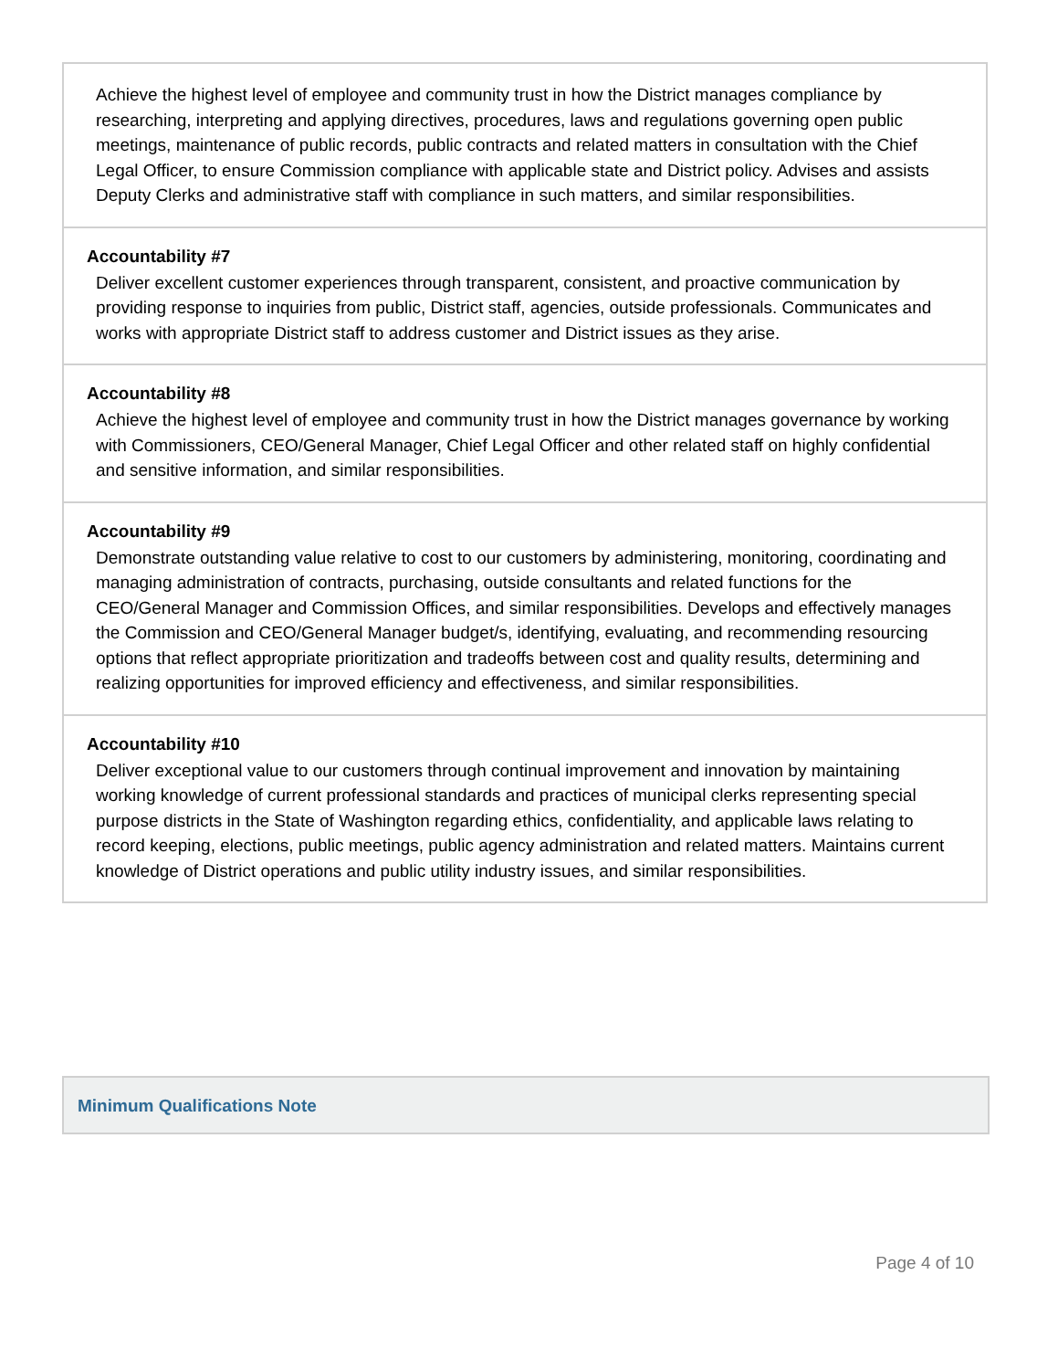Achieve the highest level of employee and community trust in how the District manages compliance by researching, interpreting and applying directives, procedures, laws and regulations governing open public meetings, maintenance of public records, public contracts and related matters in consultation with the Chief Legal Officer, to ensure Commission compliance with applicable state and District policy. Advises and assists Deputy Clerks and administrative staff with compliance in such matters, and similar responsibilities.
Accountability #7
Deliver excellent customer experiences through transparent, consistent, and proactive communication by providing response to inquiries from public, District staff, agencies, outside professionals. Communicates and works with appropriate District staff to address customer and District issues as they arise.
Accountability #8
Achieve the highest level of employee and community trust in how the District manages governance by working with Commissioners, CEO/General Manager, Chief Legal Officer and other related staff on highly confidential and sensitive information, and similar responsibilities.
Accountability #9
Demonstrate outstanding value relative to cost to our customers by administering, monitoring, coordinating and managing administration of contracts, purchasing, outside consultants and related functions for the CEO/General Manager and Commission Offices, and similar responsibilities. Develops and effectively manages the Commission and CEO/General Manager budget/s, identifying, evaluating, and recommending resourcing options that reflect appropriate prioritization and tradeoffs between cost and quality results, determining and realizing opportunities for improved efficiency and effectiveness, and similar responsibilities.
Accountability #10
Deliver exceptional value to our customers through continual improvement and innovation by maintaining working knowledge of current professional standards and practices of municipal clerks representing special purpose districts in the State of Washington regarding ethics, confidentiality, and applicable laws relating to record keeping, elections, public meetings, public agency administration and related matters. Maintains current knowledge of District operations and public utility industry issues, and similar responsibilities.
Minimum Qualifications Note
Page 4 of 10